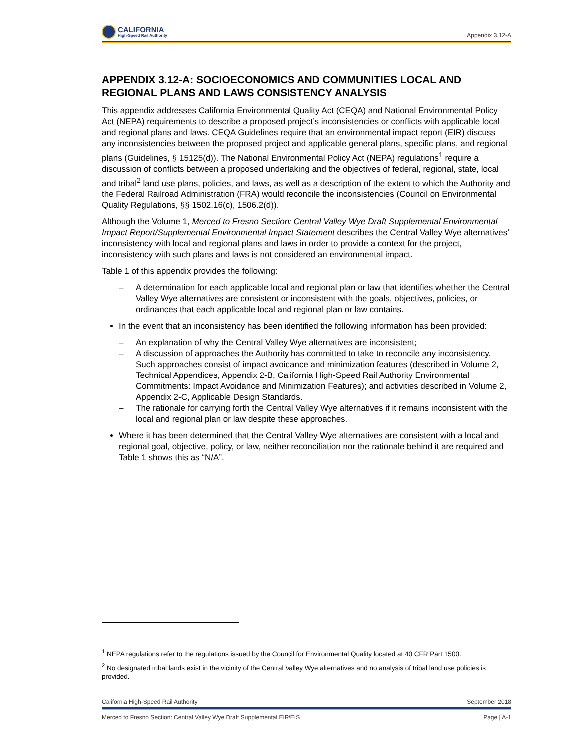CALIFORNIA
High-Speed Rail Authority
Appendix 3.12-A
APPENDIX 3.12-A: SOCIOECONOMICS AND COMMUNITIES LOCAL AND REGIONAL PLANS AND LAWS CONSISTENCY ANALYSIS
This appendix addresses California Environmental Quality Act (CEQA) and National Environmental Policy Act (NEPA) requirements to describe a proposed project’s inconsistencies or conflicts with applicable local and regional plans and laws. CEQA Guidelines require that an environmental impact report (EIR) discuss any inconsistencies between the proposed project and applicable general plans, specific plans, and regional plans (Guidelines, § 15125(d)). The National Environmental Policy Act (NEPA) regulations<sup>1</sup> require a discussion of conflicts between a proposed undertaking and the objectives of federal, regional, state, local and tribal<sup>2</sup> land use plans, policies, and laws, as well as a description of the extent to which the Authority and the Federal Railroad Administration (FRA) would reconcile the inconsistencies (Council on Environmental Quality Regulations, §§ 1502.16(c), 1506.2(d)).
Although the Volume 1, Merced to Fresno Section: Central Valley Wye Draft Supplemental Environmental Impact Report/Supplemental Environmental Impact Statement describes the Central Valley Wye alternatives’ inconsistency with local and regional plans and laws in order to provide a context for the project, inconsistency with such plans and laws is not considered an environmental impact.
Table 1 of this appendix provides the following:
– A determination for each applicable local and regional plan or law that identifies whether the Central Valley Wye alternatives are consistent or inconsistent with the goals, objectives, policies, or ordinances that each applicable local and regional plan or law contains.
In the event that an inconsistency has been identified the following information has been provided:
– An explanation of why the Central Valley Wye alternatives are inconsistent;
– A discussion of approaches the Authority has committed to take to reconcile any inconsistency. Such approaches consist of impact avoidance and minimization features (described in Volume 2, Technical Appendices, Appendix 2-B, California High-Speed Rail Authority Environmental Commitments: Impact Avoidance and Minimization Features); and activities described in Volume 2, Appendix 2-C, Applicable Design Standards.
– The rationale for carrying forth the Central Valley Wye alternatives if it remains inconsistent with the local and regional plan or law despite these approaches.
Where it has been determined that the Central Valley Wye alternatives are consistent with a local and regional goal, objective, policy, or law, neither reconciliation nor the rationale behind it are required and Table 1 shows this as “N/A”.
<sup>1</sup> NEPA regulations refer to the regulations issued by the Council for Environmental Quality located at 40 CFR Part 1500.
<sup>2</sup> No designated tribal lands exist in the vicinity of the Central Valley Wye alternatives and no analysis of tribal land use policies is provided.
California High-Speed Rail Authority September 2018
Merced to Fresno Section: Central Valley Wye Draft Supplemental EIR/EIS Page | A-1